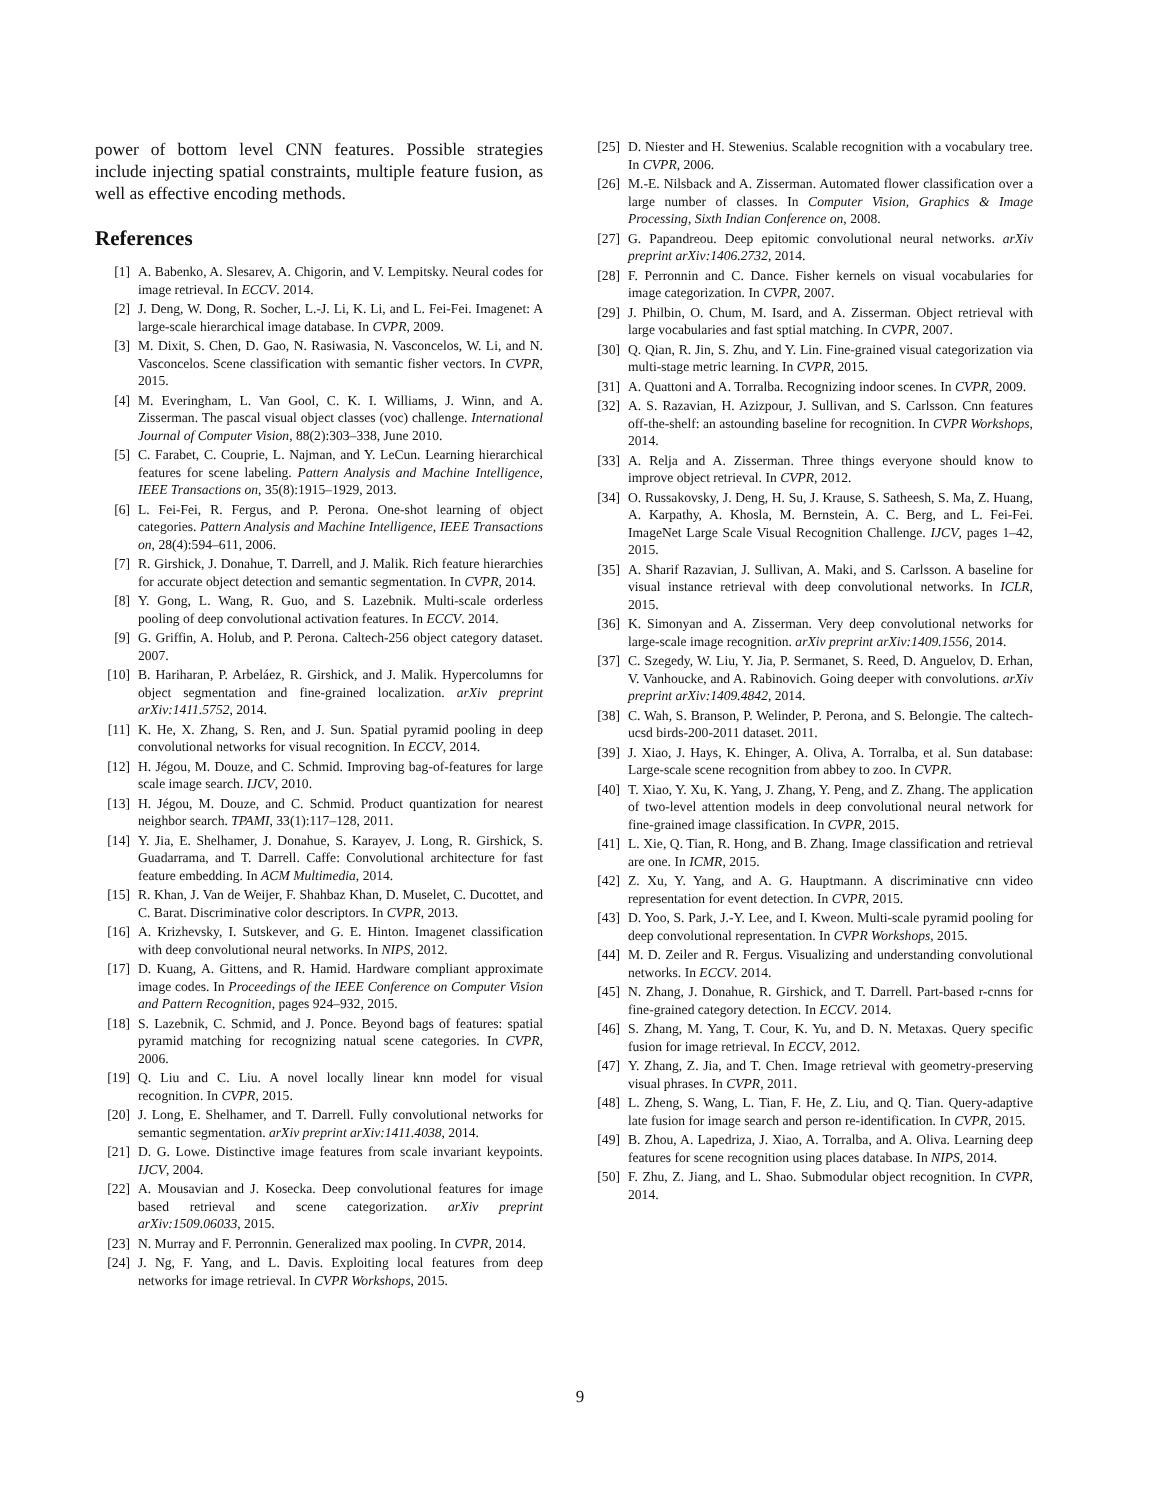power of bottom level CNN features. Possible strategies include injecting spatial constraints, multiple feature fusion, as well as effective encoding methods.
References
[1] A. Babenko, A. Slesarev, A. Chigorin, and V. Lempitsky. Neural codes for image retrieval. In ECCV. 2014.
[2] J. Deng, W. Dong, R. Socher, L.-J. Li, K. Li, and L. Fei-Fei. Imagenet: A large-scale hierarchical image database. In CVPR, 2009.
[3] M. Dixit, S. Chen, D. Gao, N. Rasiwasia, N. Vasconcelos, W. Li, and N. Vasconcelos. Scene classification with semantic fisher vectors. In CVPR, 2015.
[4] M. Everingham, L. Van Gool, C. K. I. Williams, J. Winn, and A. Zisserman. The pascal visual object classes (voc) challenge. International Journal of Computer Vision, 88(2):303–338, June 2010.
[5] C. Farabet, C. Couprie, L. Najman, and Y. LeCun. Learning hierarchical features for scene labeling. Pattern Analysis and Machine Intelligence, IEEE Transactions on, 35(8):1915–1929, 2013.
[6] L. Fei-Fei, R. Fergus, and P. Perona. One-shot learning of object categories. Pattern Analysis and Machine Intelligence, IEEE Transactions on, 28(4):594–611, 2006.
[7] R. Girshick, J. Donahue, T. Darrell, and J. Malik. Rich feature hierarchies for accurate object detection and semantic segmentation. In CVPR, 2014.
[8] Y. Gong, L. Wang, R. Guo, and S. Lazebnik. Multi-scale orderless pooling of deep convolutional activation features. In ECCV. 2014.
[9] G. Griffin, A. Holub, and P. Perona. Caltech-256 object category dataset. 2007.
[10] B. Hariharan, P. Arbeláez, R. Girshick, and J. Malik. Hypercolumns for object segmentation and fine-grained localization. arXiv preprint arXiv:1411.5752, 2014.
[11] K. He, X. Zhang, S. Ren, and J. Sun. Spatial pyramid pooling in deep convolutional networks for visual recognition. In ECCV, 2014.
[12] H. Jégou, M. Douze, and C. Schmid. Improving bag-of-features for large scale image search. IJCV, 2010.
[13] H. Jégou, M. Douze, and C. Schmid. Product quantization for nearest neighbor search. TPAMI, 33(1):117–128, 2011.
[14] Y. Jia, E. Shelhamer, J. Donahue, S. Karayev, J. Long, R. Girshick, S. Guadarrama, and T. Darrell. Caffe: Convolutional architecture for fast feature embedding. In ACM Multimedia, 2014.
[15] R. Khan, J. Van de Weijer, F. Shahbaz Khan, D. Muselet, C. Ducottet, and C. Barat. Discriminative color descriptors. In CVPR, 2013.
[16] A. Krizhevsky, I. Sutskever, and G. E. Hinton. Imagenet classification with deep convolutional neural networks. In NIPS, 2012.
[17] D. Kuang, A. Gittens, and R. Hamid. Hardware compliant approximate image codes. In Proceedings of the IEEE Conference on Computer Vision and Pattern Recognition, pages 924–932, 2015.
[18] S. Lazebnik, C. Schmid, and J. Ponce. Beyond bags of features: spatial pyramid matching for recognizing natual scene categories. In CVPR, 2006.
[19] Q. Liu and C. Liu. A novel locally linear knn model for visual recognition. In CVPR, 2015.
[20] J. Long, E. Shelhamer, and T. Darrell. Fully convolutional networks for semantic segmentation. arXiv preprint arXiv:1411.4038, 2014.
[21] D. G. Lowe. Distinctive image features from scale invariant keypoints. IJCV, 2004.
[22] A. Mousavian and J. Kosecka. Deep convolutional features for image based retrieval and scene categorization. arXiv preprint arXiv:1509.06033, 2015.
[23] N. Murray and F. Perronnin. Generalized max pooling. In CVPR, 2014.
[24] J. Ng, F. Yang, and L. Davis. Exploiting local features from deep networks for image retrieval. In CVPR Workshops, 2015.
[25] D. Niester and H. Stewenius. Scalable recognition with a vocabulary tree. In CVPR, 2006.
[26] M.-E. Nilsback and A. Zisserman. Automated flower classification over a large number of classes. In Computer Vision, Graphics & Image Processing, Sixth Indian Conference on, 2008.
[27] G. Papandreou. Deep epitomic convolutional neural networks. arXiv preprint arXiv:1406.2732, 2014.
[28] F. Perronnin and C. Dance. Fisher kernels on visual vocabularies for image categorization. In CVPR, 2007.
[29] J. Philbin, O. Chum, M. Isard, and A. Zisserman. Object retrieval with large vocabularies and fast sptial matching. In CVPR, 2007.
[30] Q. Qian, R. Jin, S. Zhu, and Y. Lin. Fine-grained visual categorization via multi-stage metric learning. In CVPR, 2015.
[31] A. Quattoni and A. Torralba. Recognizing indoor scenes. In CVPR, 2009.
[32] A. S. Razavian, H. Azizpour, J. Sullivan, and S. Carlsson. Cnn features off-the-shelf: an astounding baseline for recognition. In CVPR Workshops, 2014.
[33] A. Relja and A. Zisserman. Three things everyone should know to improve object retrieval. In CVPR, 2012.
[34] O. Russakovsky, J. Deng, H. Su, J. Krause, S. Satheesh, S. Ma, Z. Huang, A. Karpathy, A. Khosla, M. Bernstein, A. C. Berg, and L. Fei-Fei. ImageNet Large Scale Visual Recognition Challenge. IJCV, pages 1–42, 2015.
[35] A. Sharif Razavian, J. Sullivan, A. Maki, and S. Carlsson. A baseline for visual instance retrieval with deep convolutional networks. In ICLR, 2015.
[36] K. Simonyan and A. Zisserman. Very deep convolutional networks for large-scale image recognition. arXiv preprint arXiv:1409.1556, 2014.
[37] C. Szegedy, W. Liu, Y. Jia, P. Sermanet, S. Reed, D. Anguelov, D. Erhan, V. Vanhoucke, and A. Rabinovich. Going deeper with convolutions. arXiv preprint arXiv:1409.4842, 2014.
[38] C. Wah, S. Branson, P. Welinder, P. Perona, and S. Belongie. The caltech-ucsd birds-200-2011 dataset. 2011.
[39] J. Xiao, J. Hays, K. Ehinger, A. Oliva, A. Torralba, et al. Sun database: Large-scale scene recognition from abbey to zoo. In CVPR.
[40] T. Xiao, Y. Xu, K. Yang, J. Zhang, Y. Peng, and Z. Zhang. The application of two-level attention models in deep convolutional neural network for fine-grained image classification. In CVPR, 2015.
[41] L. Xie, Q. Tian, R. Hong, and B. Zhang. Image classification and retrieval are one. In ICMR, 2015.
[42] Z. Xu, Y. Yang, and A. G. Hauptmann. A discriminative cnn video representation for event detection. In CVPR, 2015.
[43] D. Yoo, S. Park, J.-Y. Lee, and I. Kweon. Multi-scale pyramid pooling for deep convolutional representation. In CVPR Workshops, 2015.
[44] M. D. Zeiler and R. Fergus. Visualizing and understanding convolutional networks. In ECCV. 2014.
[45] N. Zhang, J. Donahue, R. Girshick, and T. Darrell. Part-based r-cnns for fine-grained category detection. In ECCV. 2014.
[46] S. Zhang, M. Yang, T. Cour, K. Yu, and D. N. Metaxas. Query specific fusion for image retrieval. In ECCV, 2012.
[47] Y. Zhang, Z. Jia, and T. Chen. Image retrieval with geometry-preserving visual phrases. In CVPR, 2011.
[48] L. Zheng, S. Wang, L. Tian, F. He, Z. Liu, and Q. Tian. Query-adaptive late fusion for image search and person re-identification. In CVPR, 2015.
[49] B. Zhou, A. Lapedriza, J. Xiao, A. Torralba, and A. Oliva. Learning deep features for scene recognition using places database. In NIPS, 2014.
[50] F. Zhu, Z. Jiang, and L. Shao. Submodular object recognition. In CVPR, 2014.
9